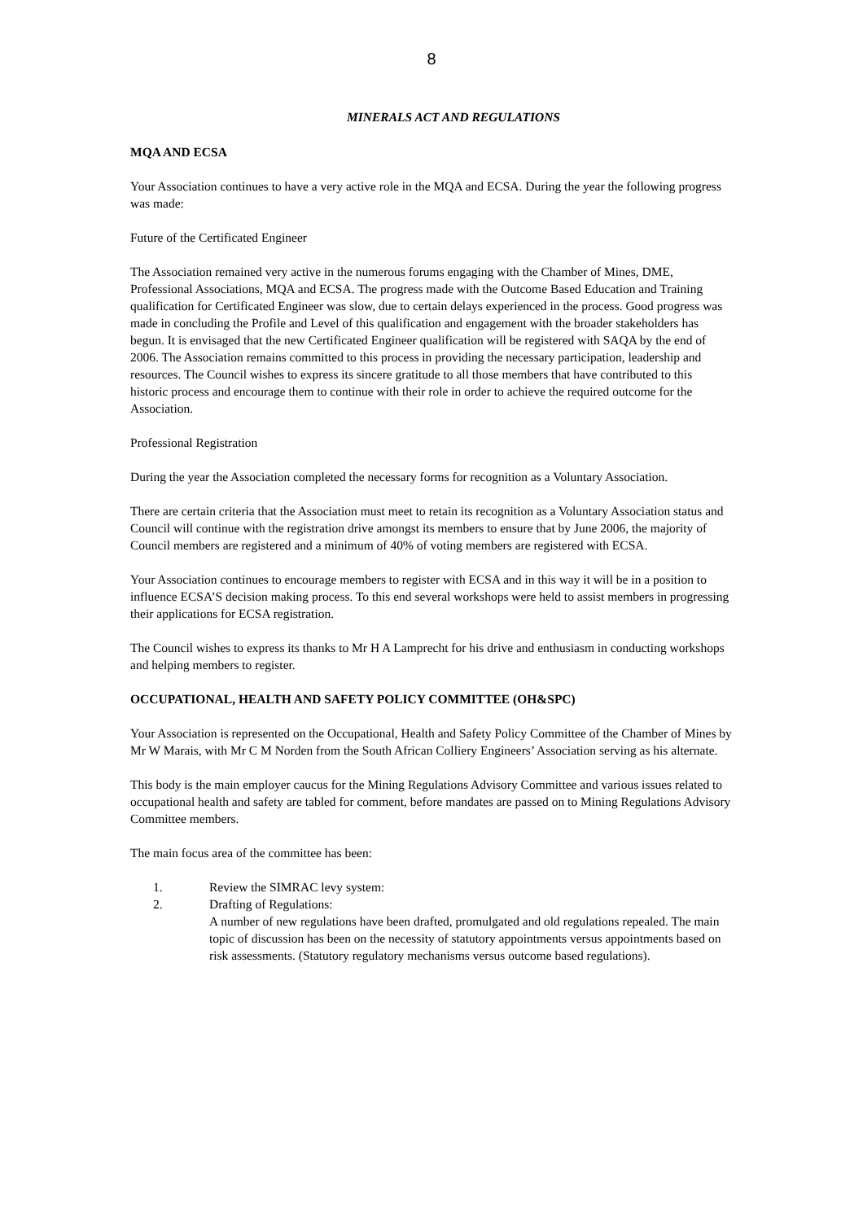8
MINERALS ACT AND REGULATIONS
MQA AND ECSA
Your Association continues to have a very active role in the MQA and ECSA. During the year the following progress was made:
Future of the Certificated Engineer
The Association remained very active in the numerous forums engaging with the Chamber of Mines, DME, Professional Associations, MQA and ECSA. The progress made with the Outcome Based Education and Training qualification for Certificated Engineer was slow, due to certain delays experienced in the process. Good progress was made in concluding the Profile and Level of this qualification and engagement with the broader stakeholders has begun. It is envisaged that the new Certificated Engineer qualification will be registered with SAQA by the end of 2006. The Association remains committed to this process in providing the necessary participation, leadership and resources. The Council wishes to express its sincere gratitude to all those members that have contributed to this historic process and encourage them to continue with their role in order to achieve the required outcome for the Association.
Professional Registration
During the year the Association completed the necessary forms for recognition as a Voluntary Association.
There are certain criteria that the Association must meet to retain its recognition as a Voluntary Association status and Council will continue with the registration drive amongst its members to ensure that by June 2006, the majority of Council members are registered and a minimum of 40% of voting members are registered with ECSA.
Your Association continues to encourage members to register with ECSA and in this way it will be in a position to influence ECSA’S decision making process. To this end several workshops were held to assist members in progressing their applications for ECSA registration.
The Council wishes to express its thanks to Mr H A Lamprecht for his drive and enthusiasm in conducting workshops and helping members to register.
OCCUPATIONAL, HEALTH AND SAFETY POLICY COMMITTEE (OH&SPC)
Your Association is represented on the Occupational, Health and Safety Policy Committee of the Chamber of Mines by Mr W Marais, with Mr C M Norden from the South African Colliery Engineers’ Association serving as his alternate.
This body is the main employer caucus for the Mining Regulations Advisory Committee and various issues related to occupational health and safety are tabled for comment, before mandates are passed on to Mining Regulations Advisory Committee members.
The main focus area of the committee has been:
1. Review the SIMRAC levy system:
2. Drafting of Regulations:
A number of new regulations have been drafted, promulgated and old regulations repealed. The main topic of discussion has been on the necessity of statutory appointments versus appointments based on risk assessments. (Statutory regulatory mechanisms versus outcome based regulations).